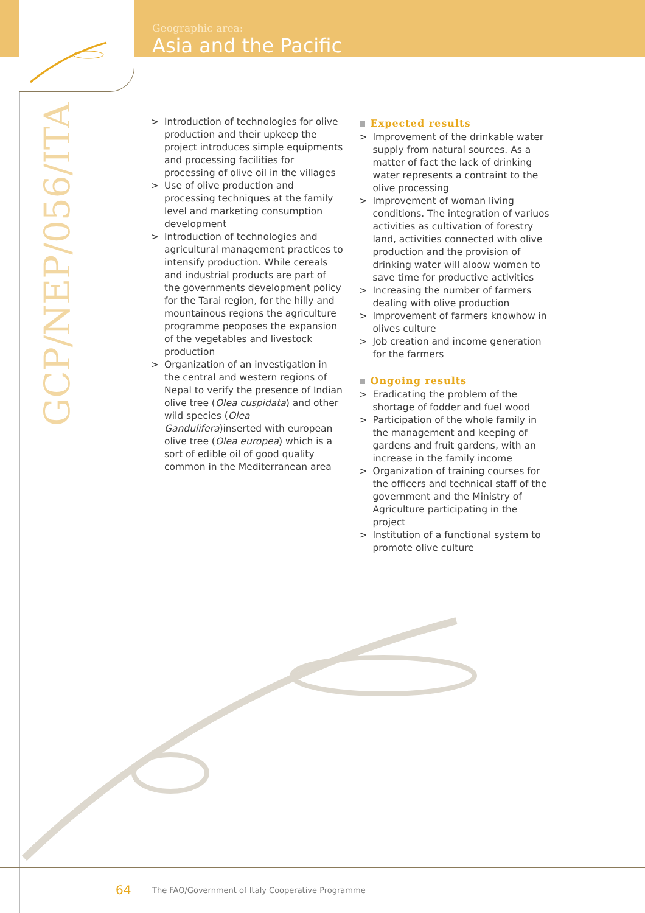Geographic area:
Asia and the Pacific
GCP/NEP/056/ITA
> Introduction of technologies for olive production and their upkeep the project introduces simple equipments and processing facilities for processing of olive oil in the villages
> Use of olive production and processing techniques at the family level and marketing consumption development
> Introduction of technologies and agricultural management practices to intensify production. While cereals and industrial products are part of the governments development policy for the Tarai region, for the hilly and mountainous regions the agriculture programme peoposes the expansion of the vegetables and livestock production
> Organization of an investigation in the central and western regions of Nepal to verify the presence of Indian olive tree (Olea cuspidata) and other wild species (Olea Gandulifera)inserted with european olive tree (Olea europea) which is a sort of edible oil of good quality common in the Mediterranean area
Expected results
> Improvement of the drinkable water supply from natural sources. As a matter of fact the lack of drinking water represents a contraint to the olive processing
> Improvement of woman living conditions. The integration of variuos activities as cultivation of forestry land, activities connected with olive production and the provision of drinking water will aloow women to save time for productive activities
> Increasing the number of farmers dealing with olive production
> Improvement of farmers knowhow in olives culture
> Job creation and income generation for the farmers
Ongoing results
> Eradicating the problem of the shortage of fodder and fuel wood
> Participation of the whole family in the management and keeping of gardens and fruit gardens, with an increase in the family income
> Organization of training courses for the officers and technical staff of the government and the Ministry of Agriculture participating in the project
> Institution of a functional system to promote olive culture
64
The FAO/Government of Italy Cooperative Programme